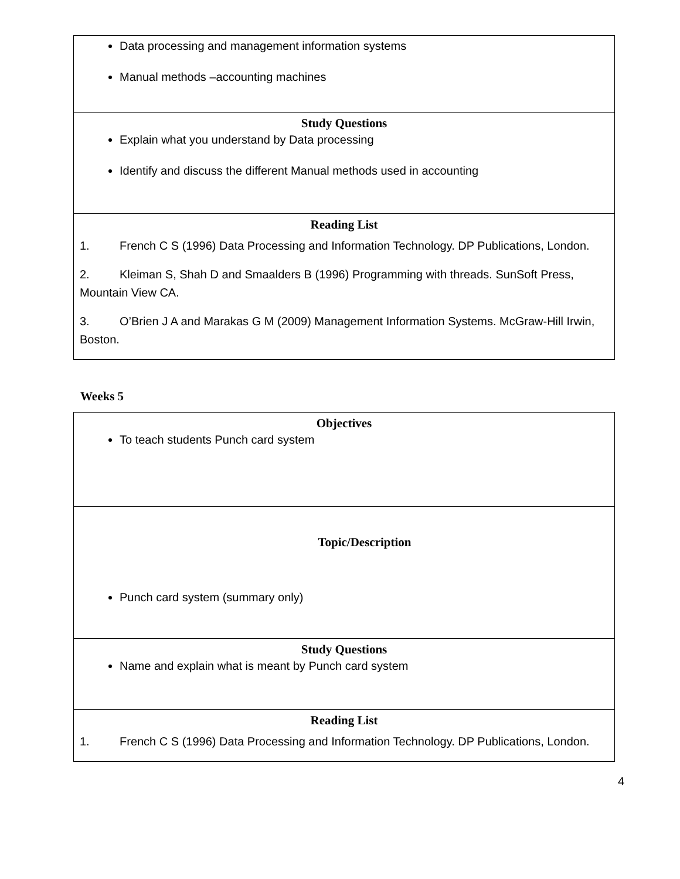| Data processing and management information systems Manual methods –accounting machines |
| Study Questions Explain what you understand by Data processing Identify and discuss the different Manual methods used in accounting |
| Reading List 1. French C S (1996) Data Processing and Information Technology. DP Publications, London. 2. Kleiman S, Shah D and Smaalders B (1996) Programming with threads. SunSoft Press, Mountain View CA. 3. O’Brien J A and Marakas G M (2009) Management Information Systems. McGraw-Hill Irwin, Boston. |
Weeks 5
| Objectives To teach students Punch card system |
| Topic/Description Punch card system (summary only) |
| Study Questions Name and explain what is meant by Punch card system |
| Reading List 1. French C S (1996) Data Processing and Information Technology. DP Publications, London. |
4